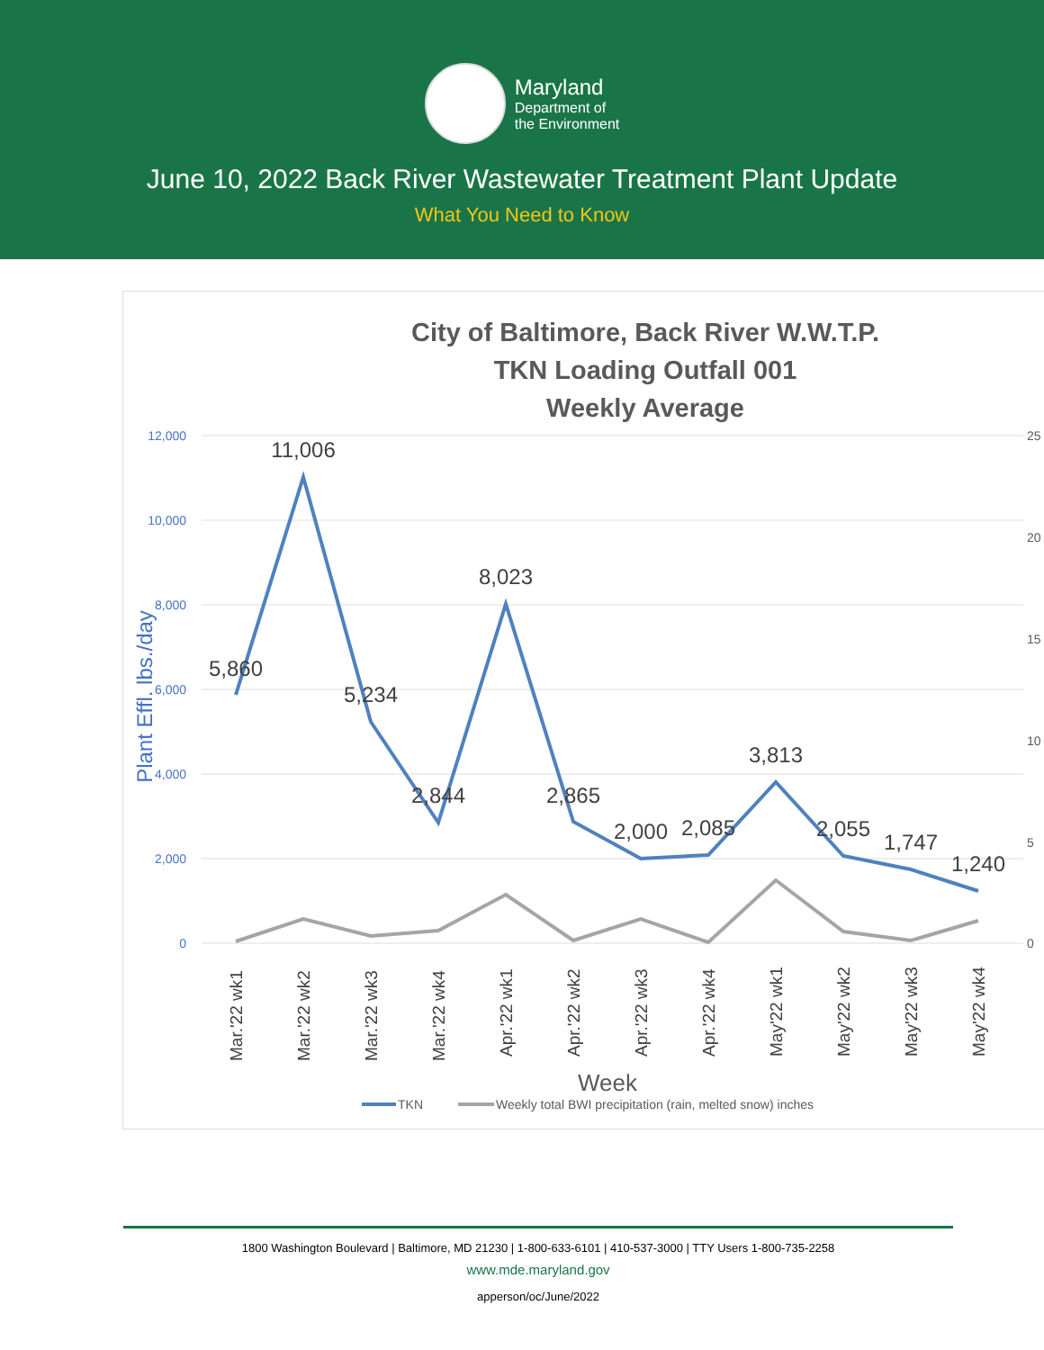Maryland
Department of
the Environment
June 10, 2022 Back River Wastewater Treatment Plant Update
What You Need to Know
City of Baltimore, Back River W.W.T.P.
TKN Loading Outfall 001
Weekly Average
12,000
10,000
8,000
6,000
4,000
2,000
0
25
20
15
10
5
0
Plant Effl. lbs./day
5,860
11,006
5,234
2,844
8,023
2,865
2,000
2,085
3,813
2,055
1,747
1,240
Mar.'22 wk1
Mar.'22 wk2
Mar.'22 wk3
Mar.'22 wk4
Apr.'22 wk1
Apr.'22 wk2
Apr.'22 wk3
Apr.'22 wk4
May'22 wk1
May'22 wk2
May'22 wk3
May'22 wk4
Week
TKN
Weekly total BWI precipitation (rain, melted snow) inches
1800 Washington Boulevard | Baltimore, MD 21230 | 1-800-633-6101 | 410-537-3000 | TTY Users 1-800-735-2258
www.mde.maryland.gov
apperson/oc/June/2022